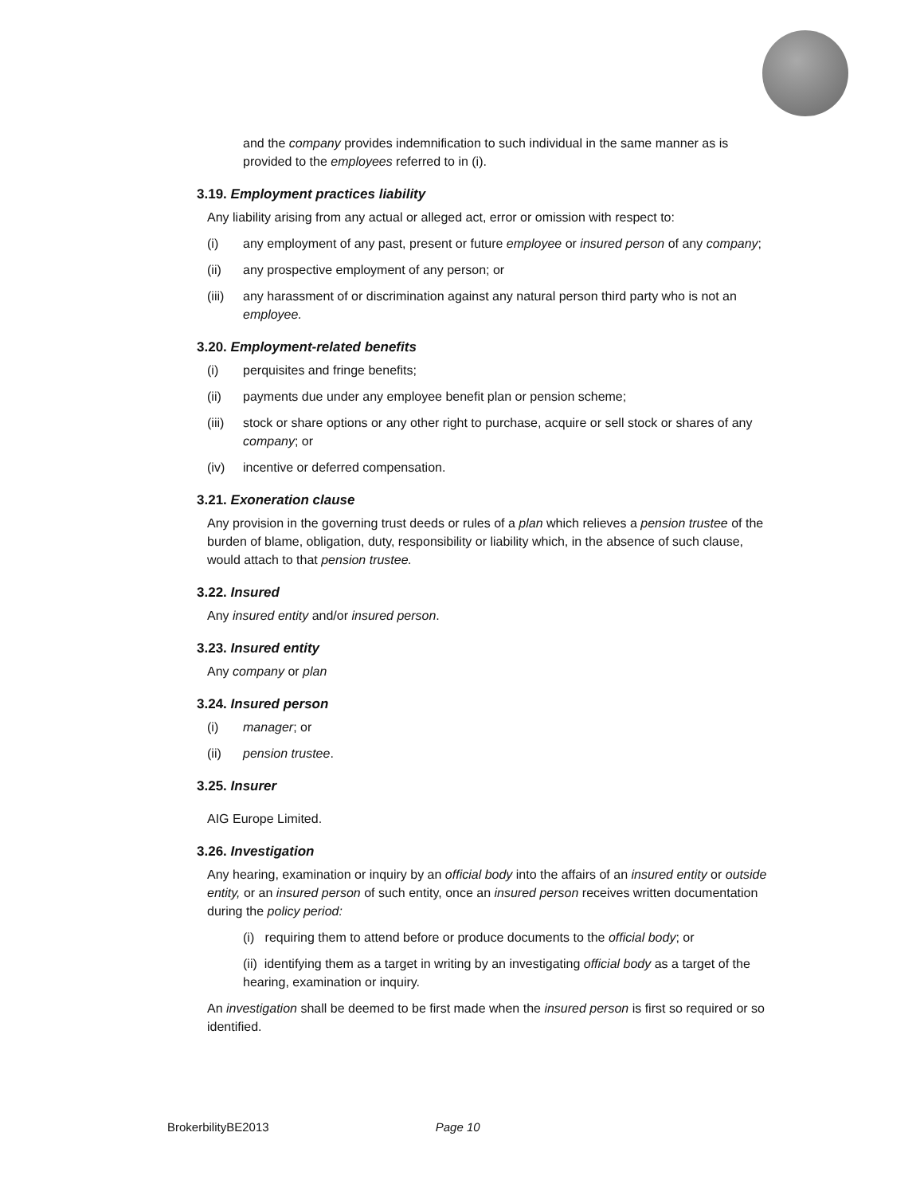and the company provides indemnification to such individual in the same manner as is provided to the employees referred to in (i).
3.19. Employment practices liability
Any liability arising from any actual or alleged act, error or omission with respect to:
(i) any employment of any past, present or future employee or insured person of any company;
(ii) any prospective employment of any person; or
(iii) any harassment of or discrimination against any natural person third party who is not an employee.
3.20. Employment-related benefits
(i) perquisites and fringe benefits;
(ii) payments due under any employee benefit plan or pension scheme;
(iii) stock or share options or any other right to purchase, acquire or sell stock or shares of any company; or
(iv) incentive or deferred compensation.
3.21. Exoneration clause
Any provision in the governing trust deeds or rules of a plan which relieves a pension trustee of the burden of blame, obligation, duty, responsibility or liability which, in the absence of such clause, would attach to that pension trustee.
3.22. Insured
Any insured entity and/or insured person.
3.23. Insured entity
Any company or plan
3.24. Insured person
(i) manager; or
(ii) pension trustee.
3.25. Insurer
AIG Europe Limited.
3.26. Investigation
Any hearing, examination or inquiry by an official body into the affairs of an insured entity or outside entity, or an insured person of such entity, once an insured person receives written documentation during the policy period:
(i) requiring them to attend before or produce documents to the official body; or
(ii) identifying them as a target in writing by an investigating official body as a target of the hearing, examination or inquiry.
An investigation shall be deemed to be first made when the insured person is first so required or so identified.
BrokerbilityBE2013 Page 10